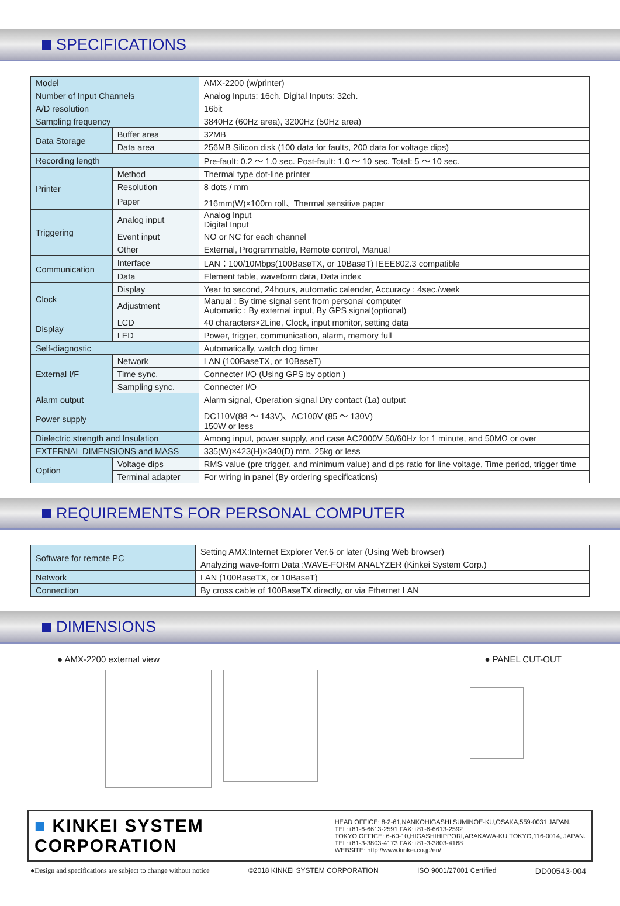SPECIFICATIONS
| Model | | AMX-2200 (w/printer) |
| Number of Input Channels | | Analog Inputs: 16ch. Digital Inputs: 32ch. |
| A/D resolution | | 16bit |
| Sampling frequency | | 3840Hz (60Hz area), 3200Hz (50Hz area) |
| Data Storage | Buffer area | 32MB |
| | Data area | 256MB Silicon disk (100 data for faults, 200 data for voltage dips) |
| Recording length | | Pre-fault: 0.2 ～ 1.0 sec. Post-fault: 1.0 ～ 10 sec. Total: 5 ～ 10 sec. |
| Printer | Method | Thermal type dot-line printer |
| | Resolution | 8 dots / mm |
| | Paper | 216mm(W)×100m roll、Thermal sensitive paper |
| Triggering | Analog input | Analog Input Digital Input |
| | Event input | NO or NC for each channel |
| | Other | External, Programmable, Remote control, Manual |
| Communication | Interface | LAN：100/10Mbps(100BaseTX, or 10BaseT) IEEE802.3 compatible |
| | Data | Element table, waveform data, Data index |
| Clock | Display | Year to second, 24hours, automatic calendar, Accuracy : 4sec./week |
| | Adjustment | Manual : By time signal sent from personal computer Automatic : By external input, By GPS signal(optional) |
| Display | LCD | 40 characters×2Line, Clock, input monitor, setting data |
| | LED | Power, trigger, communication, alarm, memory full |
| Self-diagnostic | | Automatically, watch dog timer |
| External I/F | Network | LAN (100BaseTX, or 10BaseT) |
| | Time sync. | Connecter I/O (Using GPS by option ) |
| | Sampling sync. | Connecter I/O |
| Alarm output | | Alarm signal, Operation signal Dry contact (1a) output |
| Power supply | | DC110V(88 ～ 143V)、AC100V (85 ～ 130V) 150W or less |
| Dielectric strength and Insulation | | Among input, power supply, and case AC2000V 50/60Hz for 1 minute, and 50MΩ or over |
| EXTERNAL DIMENSIONS and MASS | | 335(W)×423(H)×340(D) mm, 25kg or less |
| Option | Voltage dips | RMS value (pre trigger, and minimum value) and dips ratio for line voltage, Time period, trigger time |
| | Terminal adapter | For wiring in panel (By ordering specifications) |
REQUIREMENTS FOR PERSONAL COMPUTER
| Software for remote PC | Setting AMX:Internet Explorer Ver.6 or later (Using Web browser) |
| | Analyzing wave-form Data :WAVE-FORM ANALYZER (Kinkei System Corp.) |
| Network | LAN (100BaseTX, or 10BaseT) |
| Connection | By cross cable of 100BaseTX directly, or via Ethernet LAN |
DIMENSIONS
● AMX-2200 external view ● PANEL CUT-OUT
■ KINKEI SYSTEM CORPORATION
HEAD OFFICE: 8-2-61,NANKOHIGASHI,SUMINOE-KU,OSAKA,559-0031 JAPAN.
TEL:+81-6-6613-2591 FAX:+81-6-6613-2592
TOKYO OFFICE: 6-60-10,HIGASHIHIPPORI,ARAKAWA-KU,TOKYO,116-0014, JAPAN.
TEL:+81-3-3803-4173 FAX:+81-3-3803-4168
WEBSITE: http://www.kinkei.co.jp/en/
●Design and specifications are subject to change without notice ©2018 KINKEI SYSTEM CORPORATION ISO 9001/27001 Certified DD00543-004